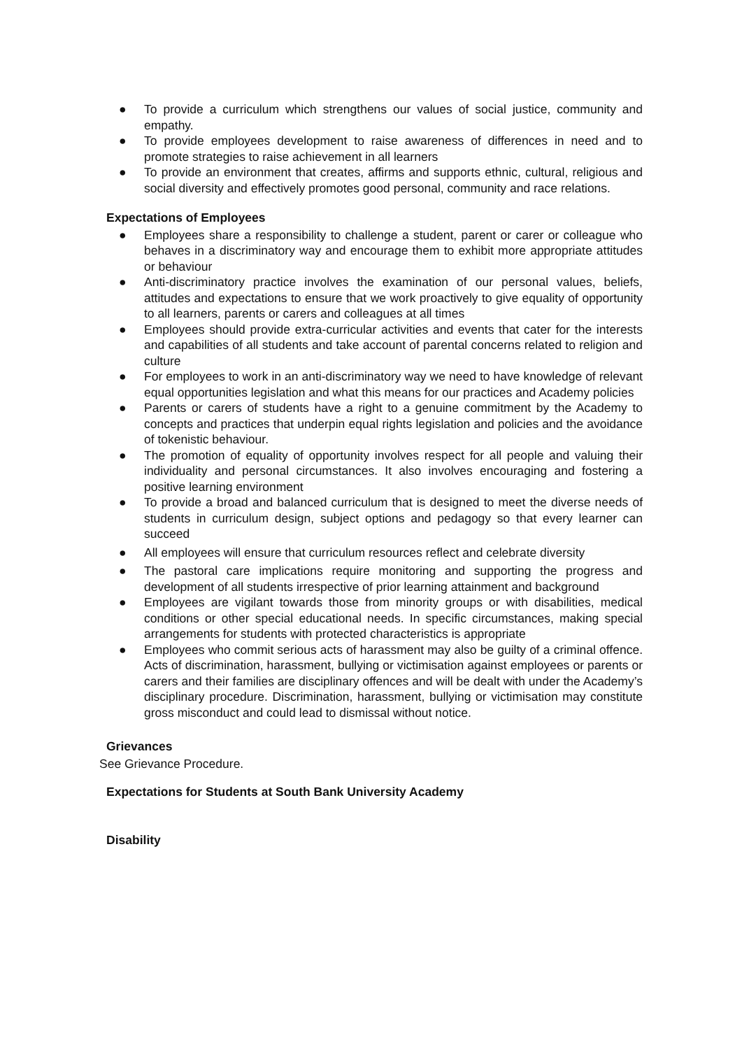● To provide a curriculum which strengthens our values of social justice, community and empathy.
● To provide employees development to raise awareness of differences in need and to promote strategies to raise achievement in all learners
● To provide an environment that creates, affirms and supports ethnic, cultural, religious and social diversity and effectively promotes good personal, community and race relations.
Expectations of Employees
● Employees share a responsibility to challenge a student, parent or carer or colleague who behaves in a discriminatory way and encourage them to exhibit more appropriate attitudes or behaviour
● Anti-discriminatory practice involves the examination of our personal values, beliefs, attitudes and expectations to ensure that we work proactively to give equality of opportunity to all learners, parents or carers and colleagues at all times
● Employees should provide extra-curricular activities and events that cater for the interests and capabilities of all students and take account of parental concerns related to religion and culture
● For employees to work in an anti-discriminatory way we need to have knowledge of relevant equal opportunities legislation and what this means for our practices and Academy policies
● Parents or carers of students have a right to a genuine commitment by the Academy to concepts and practices that underpin equal rights legislation and policies and the avoidance of tokenistic behaviour.
● The promotion of equality of opportunity involves respect for all people and valuing their individuality and personal circumstances. It also involves encouraging and fostering a positive learning environment
● To provide a broad and balanced curriculum that is designed to meet the diverse needs of students in curriculum design, subject options and pedagogy so that every learner can succeed
● All employees will ensure that curriculum resources reflect and celebrate diversity
● The pastoral care implications require monitoring and supporting the progress and development of all students irrespective of prior learning attainment and background
● Employees are vigilant towards those from minority groups or with disabilities, medical conditions or other special educational needs. In specific circumstances, making special arrangements for students with protected characteristics is appropriate
● Employees who commit serious acts of harassment may also be guilty of a criminal offence. Acts of discrimination, harassment, bullying or victimisation against employees or parents or carers and their families are disciplinary offences and will be dealt with under the Academy’s disciplinary procedure. Discrimination, harassment, bullying or victimisation may constitute gross misconduct and could lead to dismissal without notice.
Grievances
See Grievance Procedure.
Expectations for Students at South Bank University Academy
Disability